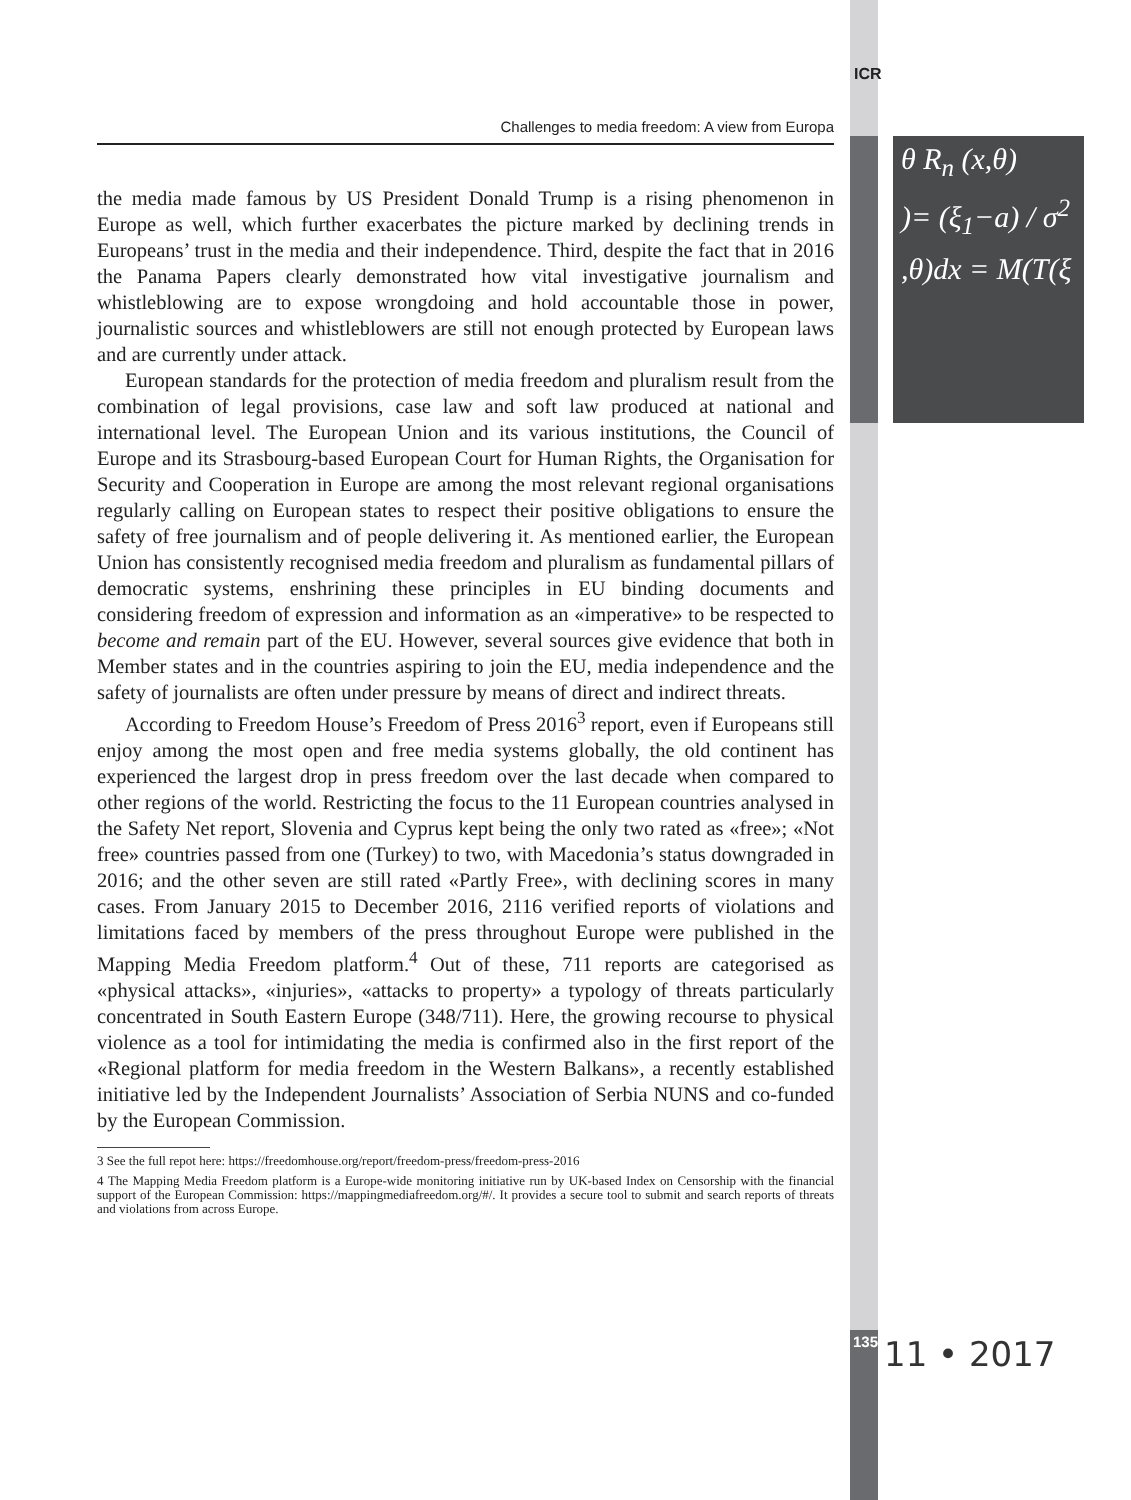ICR
θ R<sub>n</sub> (x,θ)
)= (ξ<sub>1</sub>−a) / σ<sup>2</sup>
,θ)dx = M(T(ξ
Challenges to media freedom: A view from Europa
the media made famous by US President Donald Trump is a rising phenomenon in Europe as well, which further exacerbates the picture marked by declining trends in Europeans’ trust in the media and their independence. Third, despite the fact that in 2016 the Panama Papers clearly demonstrated how vital investigative journalism and whistleblowing are to expose wrongdoing and hold accountable those in power, journalistic sources and whistleblowers are still not enough protected by European laws and are currently under attack.
European standards for the protection of media freedom and pluralism result from the combination of legal provisions, case law and soft law produced at national and international level. The European Union and its various institutions, the Council of Europe and its Strasbourg-based European Court for Human Rights, the Organisation for Security and Cooperation in Europe are among the most relevant regional organisations regularly calling on European states to respect their positive obligations to ensure the safety of free journalism and of people delivering it. As mentioned earlier, the European Union has consistently recognised media freedom and pluralism as fundamental pillars of democratic systems, enshrining these principles in EU binding documents and considering freedom of expression and information as an «imperative» to be respected to become and remain part of the EU. However, several sources give evidence that both in Member states and in the countries aspiring to join the EU, media independence and the safety of journalists are often under pressure by means of direct and indirect threats.
According to Freedom House’s Freedom of Press 2016<sup>3</sup> report, even if Europeans still enjoy among the most open and free media systems globally, the old continent has experienced the largest drop in press freedom over the last decade when compared to other regions of the world. Restricting the focus to the 11 European countries analysed in the Safety Net report, Slovenia and Cyprus kept being the only two rated as «free»; «Not free» countries passed from one (Turkey) to two, with Macedonia’s status downgraded in 2016; and the other seven are still rated «Partly Free», with declining scores in many cases. From January 2015 to December 2016, 2116 verified reports of violations and limitations faced by members of the press throughout Europe were published in the Mapping Media Freedom platform.<sup>4</sup> Out of these, 711 reports are categorised as «physical attacks», «injuries», «attacks to property» a typology of threats particularly concentrated in South Eastern Europe (348/711). Here, the growing recourse to physical violence as a tool for intimidating the media is confirmed also in the first report of the «Regional platform for media freedom in the Western Balkans», a recently established initiative led by the Independent Journalists’ Association of Serbia NUNS and co-funded by the European Commission.
3 See the full repot here: https://freedomhouse.org/report/freedom-press/freedom-press-2016
4 The Mapping Media Freedom platform is a Europe-wide monitoring initiative run by UK-based Index on Censorship with the financial support of the European Commission: https://mappingmediafreedom.org/#/. It provides a secure tool to submit and search reports of threats and violations from across Europe.
135 11 • 2017